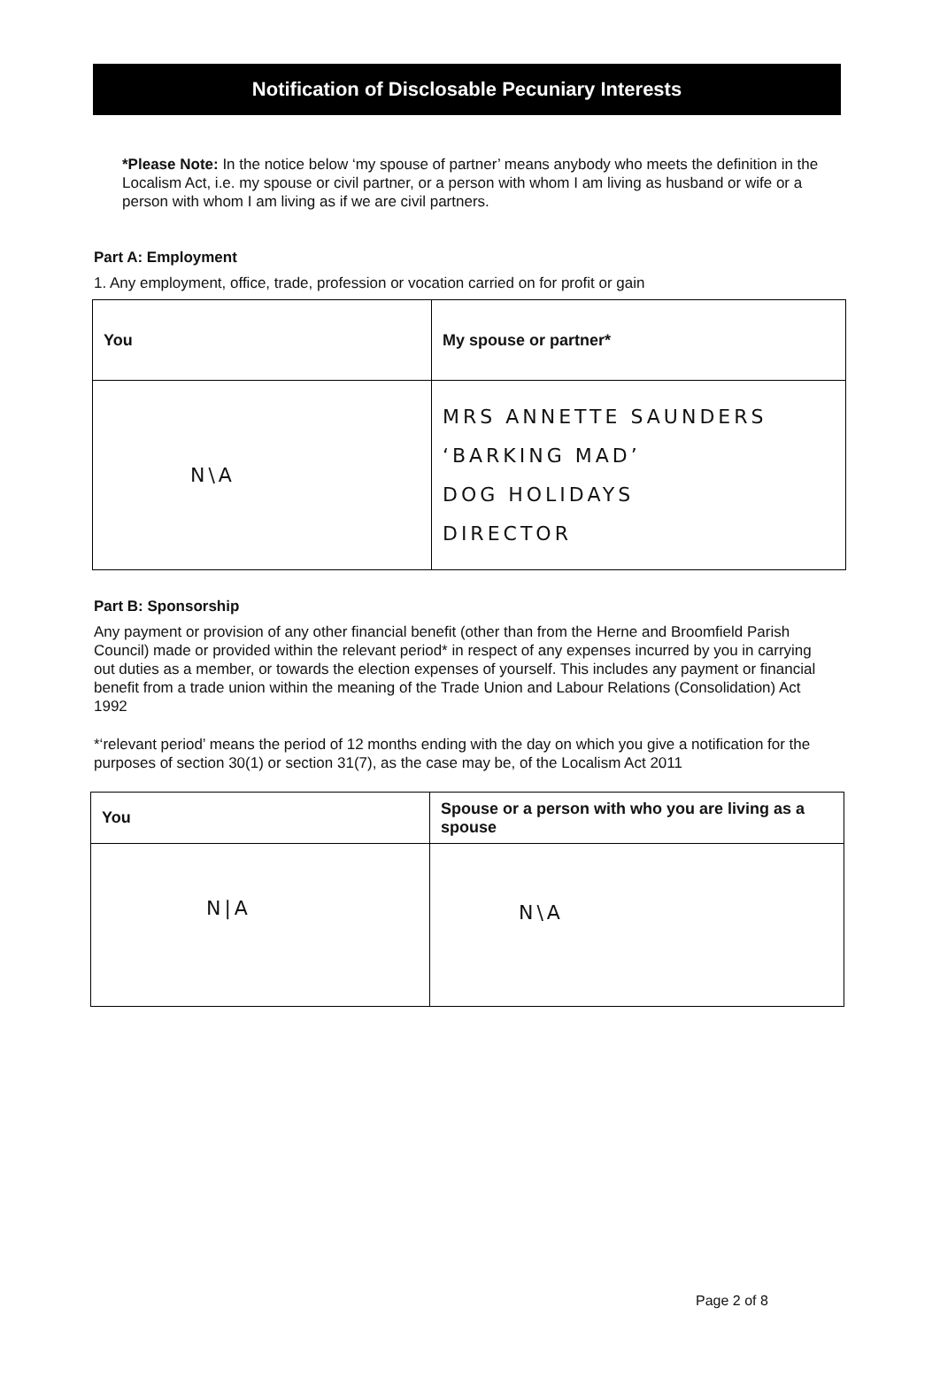Notification of Disclosable Pecuniary Interests
*Please Note: In the notice below ‘my spouse of partner’ means anybody who meets the definition in the Localism Act, i.e. my spouse or civil partner, or a person with whom I am living as husband or wife or a person with whom I am living as if we are civil partners.
Part A: Employment
1. Any employment, office, trade, profession or vocation carried on for profit or gain
| You | My spouse or partner* |
| N\A | MRS ANNETTE SAUNDERS ‘BARKING MAD’ DOG HOLIDAYS DIRECTOR |
Part B: Sponsorship
Any payment or provision of any other financial benefit (other than from the Herne and Broomfield Parish Council) made or provided within the relevant period* in respect of any expenses incurred by you in carrying out duties as a member, or towards the election expenses of yourself. This includes any payment or financial benefit from a trade union within the meaning of the Trade Union and Labour Relations (Consolidation) Act 1992
*‘relevant period’ means the period of 12 months ending with the day on which you give a notification for the purposes of section 30(1) or section 31(7), as the case may be, of the Localism Act 2011
| You | Spouse or a person with who you are living as a spouse |
| N/A | N\A |
Page 2 of 8